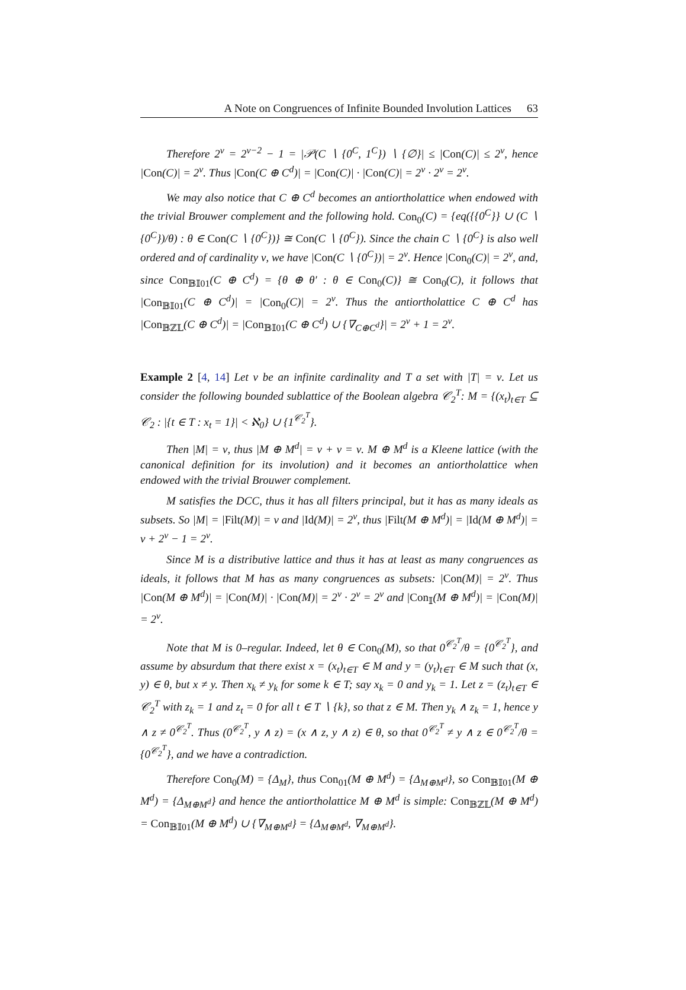A Note on Congruences of Infinite Bounded Involution Lattices 63
Therefore 2<sup>ν</sup> = 2<sup>ν−2</sup> − 1 = |𝒫(C ∖ {0<sup>C</sup>, 1<sup>C</sup>}) ∖ {∅}| ≤ |Con(C)| ≤ 2<sup>ν</sup>, hence |Con(C)| = 2<sup>ν</sup>. Thus |Con(C ⊕ C<sup>d</sup>)| = |Con(C)| · |Con(C)| = 2<sup>ν</sup> · 2<sup>ν</sup> = 2<sup>ν</sup>.
We may also notice that C ⊕ C<sup>d</sup> becomes an antiortholattice when endowed with the trivial Brouwer complement and the following hold. Con<sub>0</sub>(C) = {eq({{0<sup>C</sup>}} ∪ (C ∖ {0<sup>C</sup>})/θ) : θ ∈ Con(C ∖ {0<sup>C</sup>})} ≅ Con(C ∖ {0<sup>C</sup>}). Since the chain C ∖ {0<sup>C</sup>} is also well ordered and of cardinality ν, we have |Con(C ∖ {0<sup>C</sup>})| = 2<sup>ν</sup>. Hence |Con<sub>0</sub>(C)| = 2<sup>ν</sup>, and, since Con<sub>𝔹𝕀01</sub>(C ⊕ C<sup>d</sup>) = {θ ⊕ θ′ : θ ∈ Con<sub>0</sub>(C)} ≅ Con<sub>0</sub>(C), it follows that |Con<sub>𝔹𝕀01</sub>(C ⊕ C<sup>d</sup>)| = |Con<sub>0</sub>(C)| = 2<sup>ν</sup>. Thus the antiortholattice C ⊕ C<sup>d</sup> has |Con<sub>𝔹ℤ𝕃</sub>(C ⊕ C<sup>d</sup>)| = |Con<sub>𝔹𝕀01</sub>(C ⊕ C<sup>d</sup>) ∪ {∇<sub>C⊕C<sup>d</sup></sub>}| = 2<sup>ν</sup> + 1 = 2<sup>ν</sup>.
Example 2 [4, 14] Let ν be an infinite cardinality and T a set with |T| = ν. Let us consider the following bounded sublattice of the Boolean algebra 𝒞<sub>2</sub><sup>T</sup>: M = {(x<sub>t</sub>)<sub>t∈T</sub> ⊆ 𝒞<sub>2</sub> : |{t ∈ T : x<sub>t</sub> = 1}| < ℵ<sub>0</sub>} ∪ {1<sup>𝒞<sub>2</sub><sup>T</sup></sup>}.
Then |M| = ν, thus |M ⊕ M<sup>d</sup>| = ν + ν = ν. M ⊕ M<sup>d</sup> is a Kleene lattice (with the canonical definition for its involution) and it becomes an antiortholattice when endowed with the trivial Brouwer complement.
M satisfies the DCC, thus it has all filters principal, but it has as many ideals as subsets. So |M| = |Filt(M)| = ν and |Id(M)| = 2<sup>ν</sup>, thus |Filt(M ⊕ M<sup>d</sup>)| = |Id(M ⊕ M<sup>d</sup>)| = ν + 2<sup>ν</sup> − 1 = 2<sup>ν</sup>.
Since M is a distributive lattice and thus it has at least as many congruences as ideals, it follows that M has as many congruences as subsets: |Con(M)| = 2<sup>ν</sup>. Thus |Con(M ⊕ M<sup>d</sup>)| = |Con(M)| · |Con(M)| = 2<sup>ν</sup> · 2<sup>ν</sup> = 2<sup>ν</sup> and |Con<sub>𝕀</sub>(M ⊕ M<sup>d</sup>)| = |Con(M)| = 2<sup>ν</sup>.
Note that M is 0–regular. Indeed, let θ ∈ Con<sub>0</sub>(M), so that 0<sup>𝒞<sub>2</sub><sup>T</sup></sup>/θ = {0<sup>𝒞<sub>2</sub><sup>T</sup></sup>}, and assume by absurdum that there exist x = (x<sub>t</sub>)<sub>t∈T</sub> ∈ M and y = (y<sub>t</sub>)<sub>t∈T</sub> ∈ M such that (x, y) ∈ θ, but x ≠ y. Then x<sub>k</sub> ≠ y<sub>k</sub> for some k ∈ T; say x<sub>k</sub> = 0 and y<sub>k</sub> = 1. Let z = (z<sub>t</sub>)<sub>t∈T</sub> ∈ 𝒞<sub>2</sub><sup>T</sup> with z<sub>k</sub> = 1 and z<sub>t</sub> = 0 for all t ∈ T ∖ {k}, so that z ∈ M. Then y<sub>k</sub> ∧ z<sub>k</sub> = 1, hence y ∧ z ≠ 0<sup>𝒞<sub>2</sub><sup>T</sup></sup>. Thus (0<sup>𝒞<sub>2</sub><sup>T</sup></sup>, y ∧ z) = (x ∧ z, y ∧ z) ∈ θ, so that 0<sup>𝒞<sub>2</sub><sup>T</sup></sup> ≠ y ∧ z ∈ 0<sup>𝒞<sub>2</sub><sup>T</sup></sup>/θ = {0<sup>𝒞<sub>2</sub><sup>T</sup></sup>}, and we have a contradiction.
Therefore Con<sub>0</sub>(M) = {Δ<sub>M</sub>}, thus Con<sub>01</sub>(M ⊕ M<sup>d</sup>) = {Δ<sub>M⊕M<sup>d</sup></sub>}, so Con<sub>𝔹𝕀01</sub>(M ⊕ M<sup>d</sup>) = {Δ<sub>M⊕M<sup>d</sup></sub>} and hence the antiortholattice M ⊕ M<sup>d</sup> is simple: Con<sub>𝔹ℤ𝕃</sub>(M ⊕ M<sup>d</sup>) = Con<sub>𝔹𝕀01</sub>(M ⊕ M<sup>d</sup>) ∪ {∇<sub>M⊕M<sup>d</sup></sub>} = {Δ<sub>M⊕M<sup>d</sup></sub>, ∇<sub>M⊕M<sup>d</sup></sub>}.